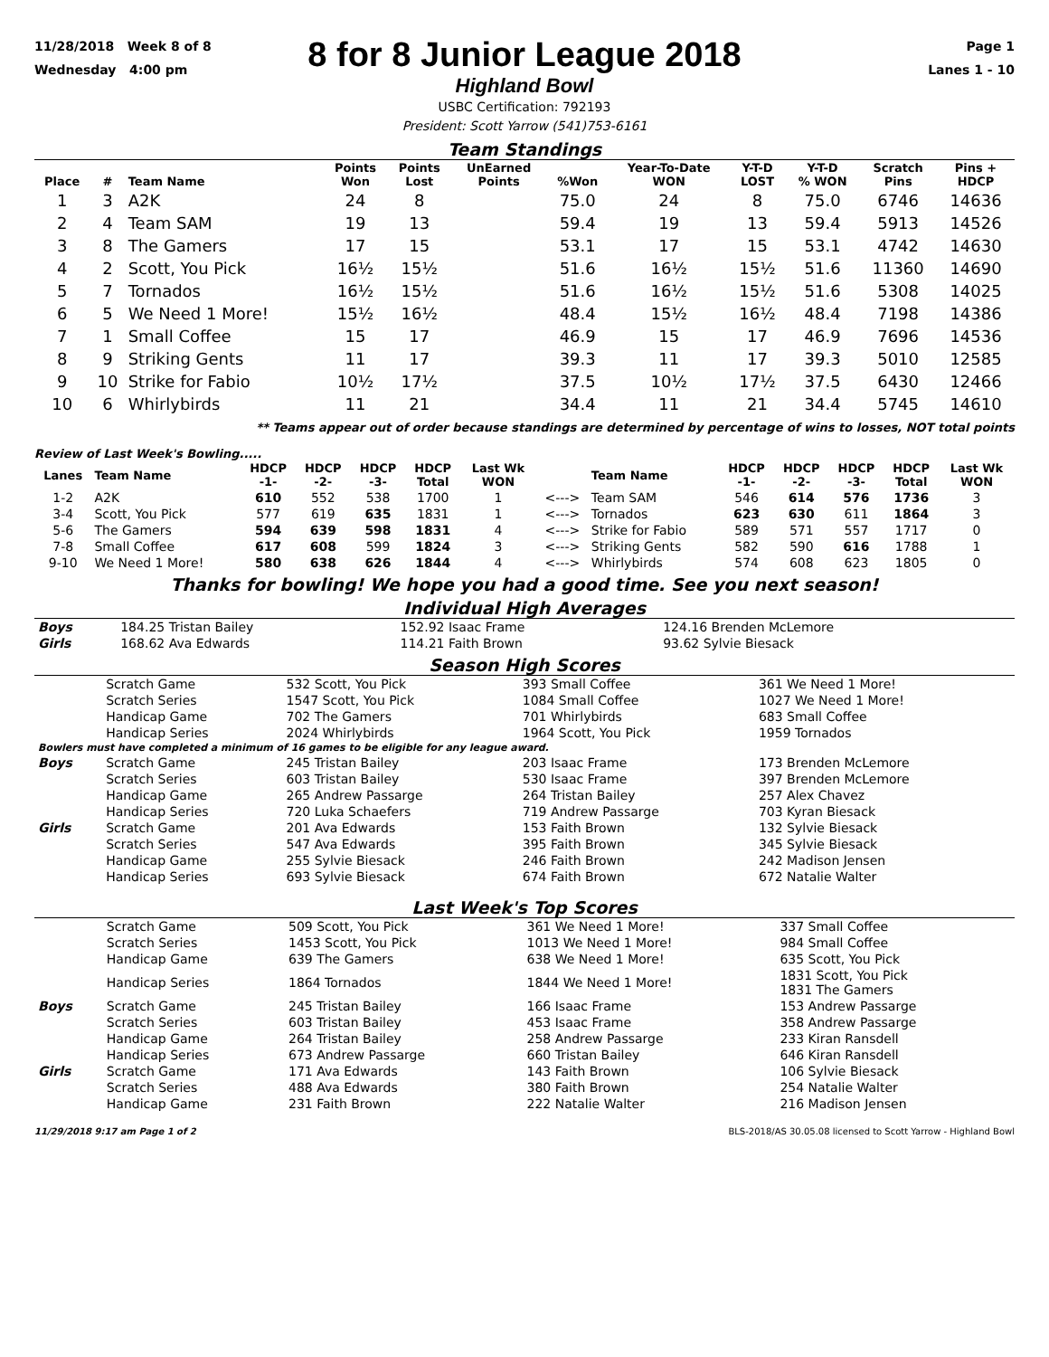11/28/2018 Week 8 of 8
Wednesday 4:00 pm
8 for 8 Junior League 2018
Highland Bowl
USBC Certification: 792193
President: Scott Yarrow (541)753-6161
Page 1
Lanes 1 - 10
Team Standings
| Place | # | Team Name | Points Won | Points Lost | UnEarned Points | %Won | Year-To-Date WON | Y-T-D LOST | Y-T-D % WON | Scratch Pins | Pins + HDCP |
| --- | --- | --- | --- | --- | --- | --- | --- | --- | --- | --- | --- |
| 1 | 3 | A2K | 24 | 8 | | 75.0 | 24 | 8 | 75.0 | 6746 | 14636 |
| 2 | 4 | Team SAM | 19 | 13 | | 59.4 | 19 | 13 | 59.4 | 5913 | 14526 |
| 3 | 8 | The Gamers | 17 | 15 | | 53.1 | 17 | 15 | 53.1 | 4742 | 14630 |
| 4 | 2 | Scott, You Pick | 16½ | 15½ | | 51.6 | 16½ | 15½ | 51.6 | 11360 | 14690 |
| 5 | 7 | Tornados | 16½ | 15½ | | 51.6 | 16½ | 15½ | 51.6 | 5308 | 14025 |
| 6 | 5 | We Need 1 More! | 15½ | 16½ | | 48.4 | 15½ | 16½ | 48.4 | 7198 | 14386 |
| 7 | 1 | Small Coffee | 15 | 17 | | 46.9 | 15 | 17 | 46.9 | 7696 | 14536 |
| 8 | 9 | Striking Gents | 11 | 17 | | 39.3 | 11 | 17 | 39.3 | 5010 | 12585 |
| 9 | 10 | Strike for Fabio | 10½ | 17½ | | 37.5 | 10½ | 17½ | 37.5 | 6430 | 12466 |
| 10 | 6 | Whirlybirds | 11 | 21 | | 34.4 | 11 | 21 | 34.4 | 5745 | 14610 |
** Teams appear out of order because standings are determined by percentage of wins to losses, NOT total points
Review of Last Week's Bowling.....
| Lanes | Team Name | HDCP -1- | HDCP -2- | HDCP -3- | HDCP Total | Last Wk WON | | Team Name | HDCP -1- | HDCP -2- | HDCP -3- | HDCP Total | Last Wk WON |
| --- | --- | --- | --- | --- | --- | --- | --- | --- | --- | --- | --- | --- | --- |
| 1-2 | A2K | 610 | 552 | 538 | 1700 | 1 | <---> | Team SAM | 546 | 614 | 576 | 1736 | 3 |
| 3-4 | Scott, You Pick | 577 | 619 | 635 | 1831 | 1 | <---> | Tornados | 623 | 630 | 611 | 1864 | 3 |
| 5-6 | The Gamers | 594 | 639 | 598 | 1831 | 4 | <---> | Strike for Fabio | 589 | 571 | 557 | 1717 | 0 |
| 7-8 | Small Coffee | 617 | 608 | 599 | 1824 | 3 | <---> | Striking Gents | 582 | 590 | 616 | 1788 | 1 |
| 9-10 | We Need 1 More! | 580 | 638 | 626 | 1844 | 4 | <---> | Whirlybirds | 574 | 608 | 623 | 1805 | 0 |
Thanks for bowling! We hope you had a good time. See you next season!
Individual High Averages
| Boys | 184.25 Tristan Bailey | 152.92 Isaac Frame | 124.16 Brenden McLemore |
| Girls | 168.62 Ava Edwards | 114.21 Faith Brown | 93.62 Sylvie Biesack |
Season High Scores
| | Scratch Game | 532 Scott, You Pick | 393 Small Coffee | 361 We Need 1 More! |
| | Scratch Series | 1547 Scott, You Pick | 1084 Small Coffee | 1027 We Need 1 More! |
| | Handicap Game | 702 The Gamers | 701 Whirlybirds | 683 Small Coffee |
| | Handicap Series | 2024 Whirlybirds | 1964 Scott, You Pick | 1959 Tornados |
| Bowlers must have completed a minimum of 16 games to be eligible for any league award. | | | | |
| Boys | Scratch Game | 245 Tristan Bailey | 203 Isaac Frame | 173 Brenden McLemore |
| | Scratch Series | 603 Tristan Bailey | 530 Isaac Frame | 397 Brenden McLemore |
| | Handicap Game | 265 Andrew Passarge | 264 Tristan Bailey | 257 Alex Chavez |
| | Handicap Series | 720 Luka Schaefers | 719 Andrew Passarge | 703 Kyran Biesack |
| Girls | Scratch Game | 201 Ava Edwards | 153 Faith Brown | 132 Sylvie Biesack |
| | Scratch Series | 547 Ava Edwards | 395 Faith Brown | 345 Sylvie Biesack |
| | Handicap Game | 255 Sylvie Biesack | 246 Faith Brown | 242 Madison Jensen |
| | Handicap Series | 693 Sylvie Biesack | 674 Faith Brown | 672 Natalie Walter |
Last Week's Top Scores
| | Scratch Game | 509 Scott, You Pick | 361 We Need 1 More! | 337 Small Coffee |
| | Scratch Series | 1453 Scott, You Pick | 1013 We Need 1 More! | 984 Small Coffee |
| | Handicap Game | 639 The Gamers | 638 We Need 1 More! | 635 Scott, You Pick |
| | Handicap Series | 1864 Tornados | 1844 We Need 1 More! | 1831 Scott, You Pick 1831 The Gamers |
| Boys | Scratch Game | 245 Tristan Bailey | 166 Isaac Frame | 153 Andrew Passarge |
| | Scratch Series | 603 Tristan Bailey | 453 Isaac Frame | 358 Andrew Passarge |
| | Handicap Game | 264 Tristan Bailey | 258 Andrew Passarge | 233 Kiran Ransdell |
| | Handicap Series | 673 Andrew Passarge | 660 Tristan Bailey | 646 Kiran Ransdell |
| Girls | Scratch Game | 171 Ava Edwards | 143 Faith Brown | 106 Sylvie Biesack |
| | Scratch Series | 488 Ava Edwards | 380 Faith Brown | 254 Natalie Walter |
| | Handicap Game | 231 Faith Brown | 222 Natalie Walter | 216 Madison Jensen |
11/29/2018 9:17 am Page 1 of 2 BLS-2018/AS 30.05.08 licensed to Scott Yarrow - Highland Bowl